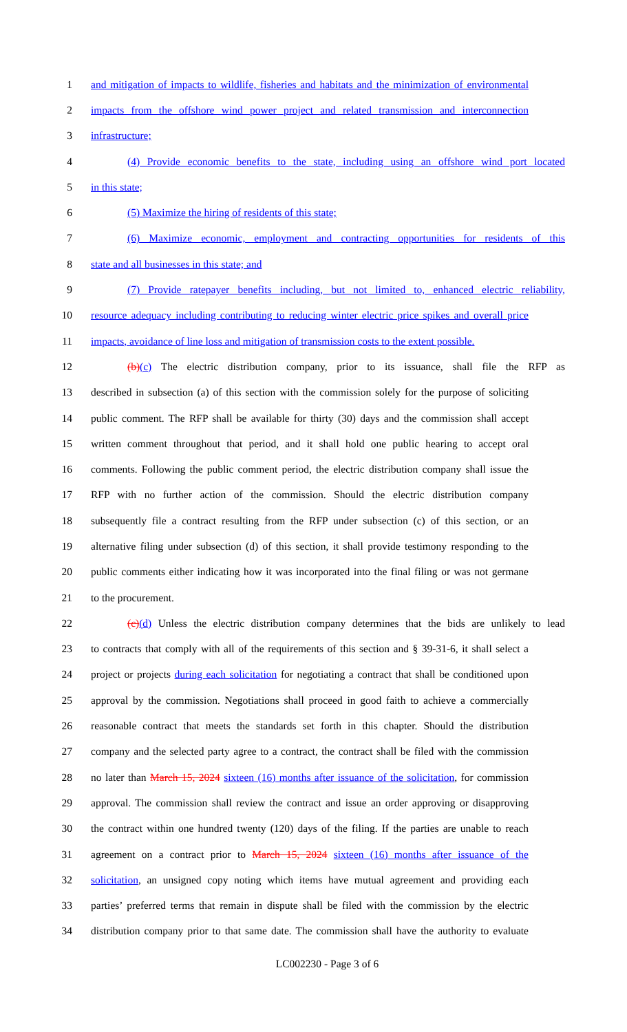1 and mitigation of impacts to wildlife, fisheries and habitats and the minimization of environmental
2 impacts from the offshore wind power project and related transmission and interconnection
3 infrastructure;
4 (4) Provide economic benefits to the state, including using an offshore wind port located
5 in this state;
6 (5) Maximize the hiring of residents of this state;
7 (6) Maximize economic, employment and contracting opportunities for residents of this
8 state and all businesses in this state; and
9 (7) Provide ratepayer benefits including, but not limited to, enhanced electric reliability,
10 resource adequacy including contributing to reducing winter electric price spikes and overall price
11 impacts, avoidance of line loss and mitigation of transmission costs to the extent possible.
12 (b)(c) The electric distribution company, prior to its issuance, shall file the RFP as
13 described in subsection (a) of this section with the commission solely for the purpose of soliciting
14 public comment. The RFP shall be available for thirty (30) days and the commission shall accept
15 written comment throughout that period, and it shall hold one public hearing to accept oral
16 comments. Following the public comment period, the electric distribution company shall issue the
17 RFP with no further action of the commission. Should the electric distribution company
18 subsequently file a contract resulting from the RFP under subsection (c) of this section, or an
19 alternative filing under subsection (d) of this section, it shall provide testimony responding to the
20 public comments either indicating how it was incorporated into the final filing or was not germane
21 to the procurement.
22 (c)(d) Unless the electric distribution company determines that the bids are unlikely to lead
23 to contracts that comply with all of the requirements of this section and § 39-31-6, it shall select a
24 project or projects during each solicitation for negotiating a contract that shall be conditioned upon
25 approval by the commission. Negotiations shall proceed in good faith to achieve a commercially
26 reasonable contract that meets the standards set forth in this chapter. Should the distribution
27 company and the selected party agree to a contract, the contract shall be filed with the commission
28 no later than March 15, 2024 sixteen (16) months after issuance of the solicitation, for commission
29 approval. The commission shall review the contract and issue an order approving or disapproving
30 the contract within one hundred twenty (120) days of the filing. If the parties are unable to reach
31 agreement on a contract prior to March 15, 2024 sixteen (16) months after issuance of the
32 solicitation, an unsigned copy noting which items have mutual agreement and providing each
33 parties’ preferred terms that remain in dispute shall be filed with the commission by the electric
34 distribution company prior to that same date. The commission shall have the authority to evaluate
LC002230 - Page 3 of 6